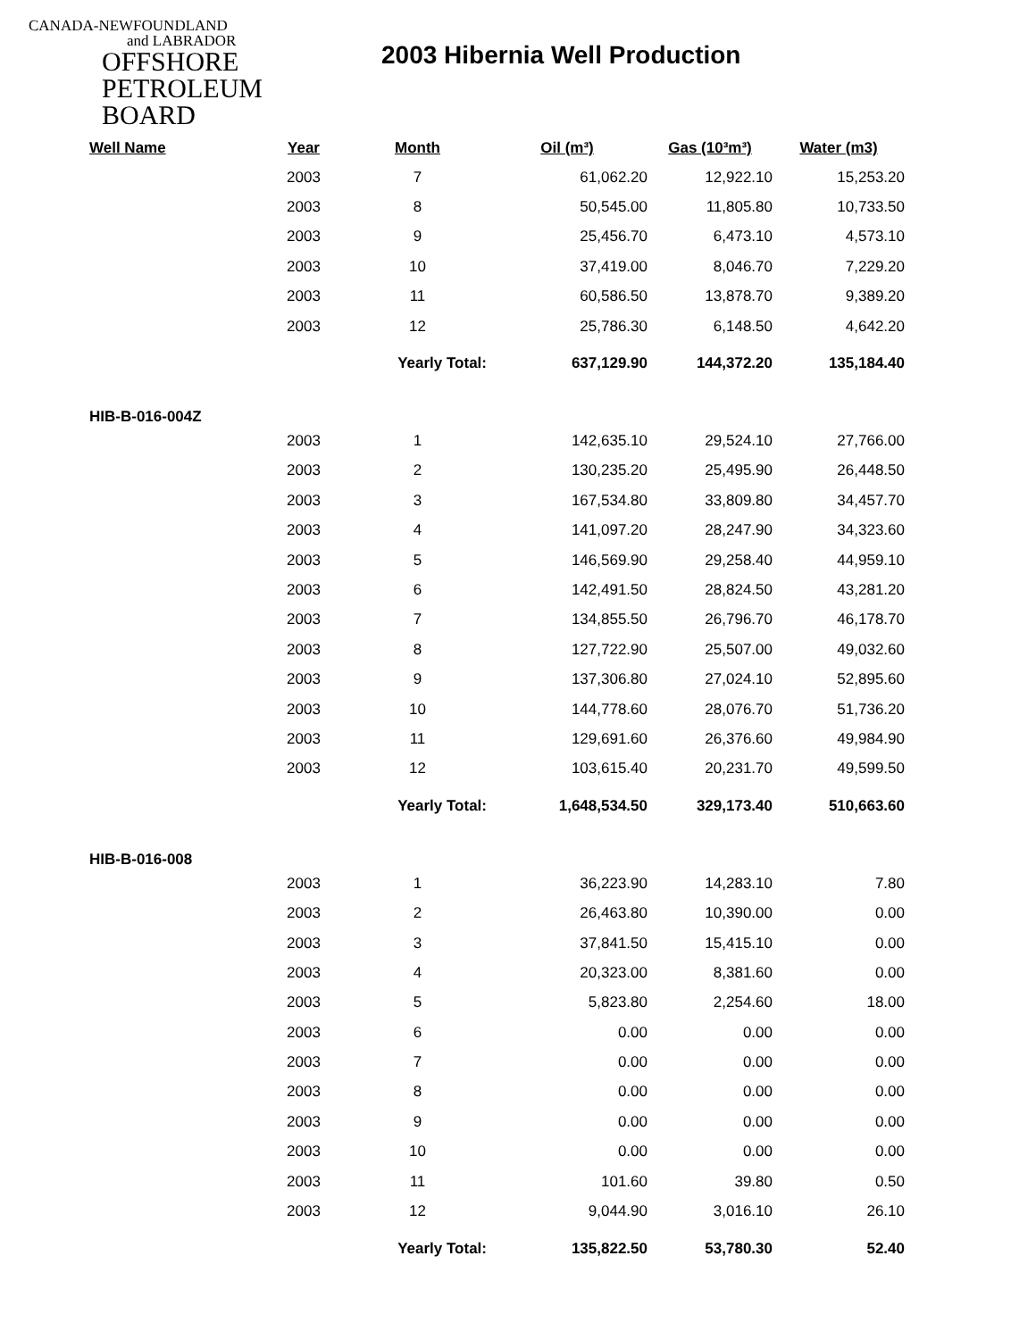CANADA-NEWFOUNDLAND
and LABRADOR
OFFSHORE
PETROLEUM
BOARD
2003 Hibernia Well Production
| Well Name | Year | Month | Oil (m³) | Gas (10³m³) | Water (m3) |
| --- | --- | --- | --- | --- | --- |
| | 2003 | 7 | 61,062.20 | 12,922.10 | 15,253.20 |
| | 2003 | 8 | 50,545.00 | 11,805.80 | 10,733.50 |
| | 2003 | 9 | 25,456.70 | 6,473.10 | 4,573.10 |
| | 2003 | 10 | 37,419.00 | 8,046.70 | 7,229.20 |
| | 2003 | 11 | 60,586.50 | 13,878.70 | 9,389.20 |
| | 2003 | 12 | 25,786.30 | 6,148.50 | 4,642.20 |
| | | Yearly Total: | 637,129.90 | 144,372.20 | 135,184.40 |
| HIB-B-016-004Z | | | | | |
| | 2003 | 1 | 142,635.10 | 29,524.10 | 27,766.00 |
| | 2003 | 2 | 130,235.20 | 25,495.90 | 26,448.50 |
| | 2003 | 3 | 167,534.80 | 33,809.80 | 34,457.70 |
| | 2003 | 4 | 141,097.20 | 28,247.90 | 34,323.60 |
| | 2003 | 5 | 146,569.90 | 29,258.40 | 44,959.10 |
| | 2003 | 6 | 142,491.50 | 28,824.50 | 43,281.20 |
| | 2003 | 7 | 134,855.50 | 26,796.70 | 46,178.70 |
| | 2003 | 8 | 127,722.90 | 25,507.00 | 49,032.60 |
| | 2003 | 9 | 137,306.80 | 27,024.10 | 52,895.60 |
| | 2003 | 10 | 144,778.60 | 28,076.70 | 51,736.20 |
| | 2003 | 11 | 129,691.60 | 26,376.60 | 49,984.90 |
| | 2003 | 12 | 103,615.40 | 20,231.70 | 49,599.50 |
| | | Yearly Total: | 1,648,534.50 | 329,173.40 | 510,663.60 |
| HIB-B-016-008 | | | | | |
| | 2003 | 1 | 36,223.90 | 14,283.10 | 7.80 |
| | 2003 | 2 | 26,463.80 | 10,390.00 | 0.00 |
| | 2003 | 3 | 37,841.50 | 15,415.10 | 0.00 |
| | 2003 | 4 | 20,323.00 | 8,381.60 | 0.00 |
| | 2003 | 5 | 5,823.80 | 2,254.60 | 18.00 |
| | 2003 | 6 | 0.00 | 0.00 | 0.00 |
| | 2003 | 7 | 0.00 | 0.00 | 0.00 |
| | 2003 | 8 | 0.00 | 0.00 | 0.00 |
| | 2003 | 9 | 0.00 | 0.00 | 0.00 |
| | 2003 | 10 | 0.00 | 0.00 | 0.00 |
| | 2003 | 11 | 101.60 | 39.80 | 0.50 |
| | 2003 | 12 | 9,044.90 | 3,016.10 | 26.10 |
| | | Yearly Total: | 135,822.50 | 53,780.30 | 52.40 |